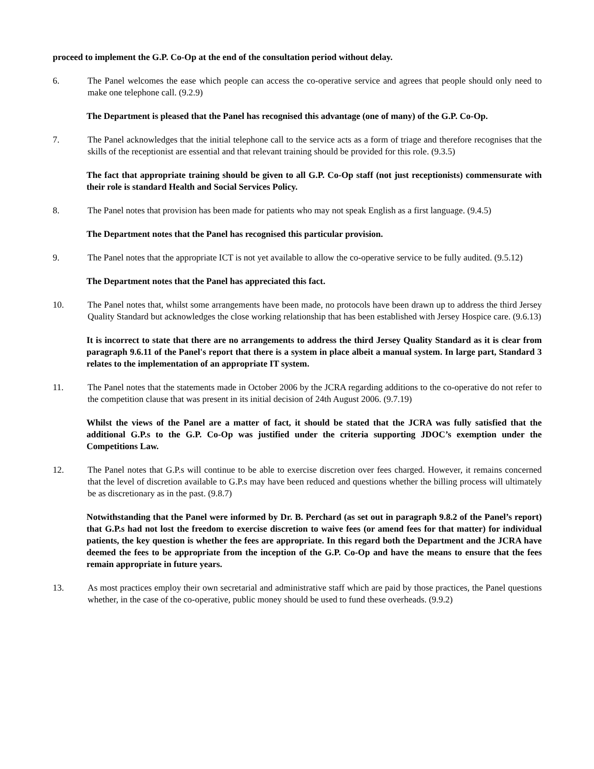proceed to implement the G.P. Co-Op at the end of the consultation period without delay.
6. The Panel welcomes the ease which people can access the co-operative service and agrees that people should only need to make one telephone call. (9.2.9)
The Department is pleased that the Panel has recognised this advantage (one of many) of the G.P. Co-Op.
7. The Panel acknowledges that the initial telephone call to the service acts as a form of triage and therefore recognises that the skills of the receptionist are essential and that relevant training should be provided for this role. (9.3.5)
The fact that appropriate training should be given to all G.P. Co-Op staff (not just receptionists) commensurate with their role is standard Health and Social Services Policy.
8. The Panel notes that provision has been made for patients who may not speak English as a first language. (9.4.5)
The Department notes that the Panel has recognised this particular provision.
9. The Panel notes that the appropriate ICT is not yet available to allow the co-operative service to be fully audited. (9.5.12)
The Department notes that the Panel has appreciated this fact.
10. The Panel notes that, whilst some arrangements have been made, no protocols have been drawn up to address the third Jersey Quality Standard but acknowledges the close working relationship that has been established with Jersey Hospice care. (9.6.13)
It is incorrect to state that there are no arrangements to address the third Jersey Quality Standard as it is clear from paragraph 9.6.11 of the Panel's report that there is a system in place albeit a manual system. In large part, Standard 3 relates to the implementation of an appropriate IT system.
11. The Panel notes that the statements made in October 2006 by the JCRA regarding additions to the co-operative do not refer to the competition clause that was present in its initial decision of 24th August 2006. (9.7.19)
Whilst the views of the Panel are a matter of fact, it should be stated that the JCRA was fully satisfied that the additional G.P.s to the G.P. Co-Op was justified under the criteria supporting JDOC’s exemption under the Competitions Law.
12. The Panel notes that G.P.s will continue to be able to exercise discretion over fees charged. However, it remains concerned that the level of discretion available to G.P.s may have been reduced and questions whether the billing process will ultimately be as discretionary as in the past. (9.8.7)
Notwithstanding that the Panel were informed by Dr. B. Perchard (as set out in paragraph 9.8.2 of the Panel’s report) that G.P.s had not lost the freedom to exercise discretion to waive fees (or amend fees for that matter) for individual patients, the key question is whether the fees are appropriate. In this regard both the Department and the JCRA have deemed the fees to be appropriate from the inception of the G.P. Co-Op and have the means to ensure that the fees remain appropriate in future years.
13. As most practices employ their own secretarial and administrative staff which are paid by those practices, the Panel questions whether, in the case of the co-operative, public money should be used to fund these overheads. (9.9.2)